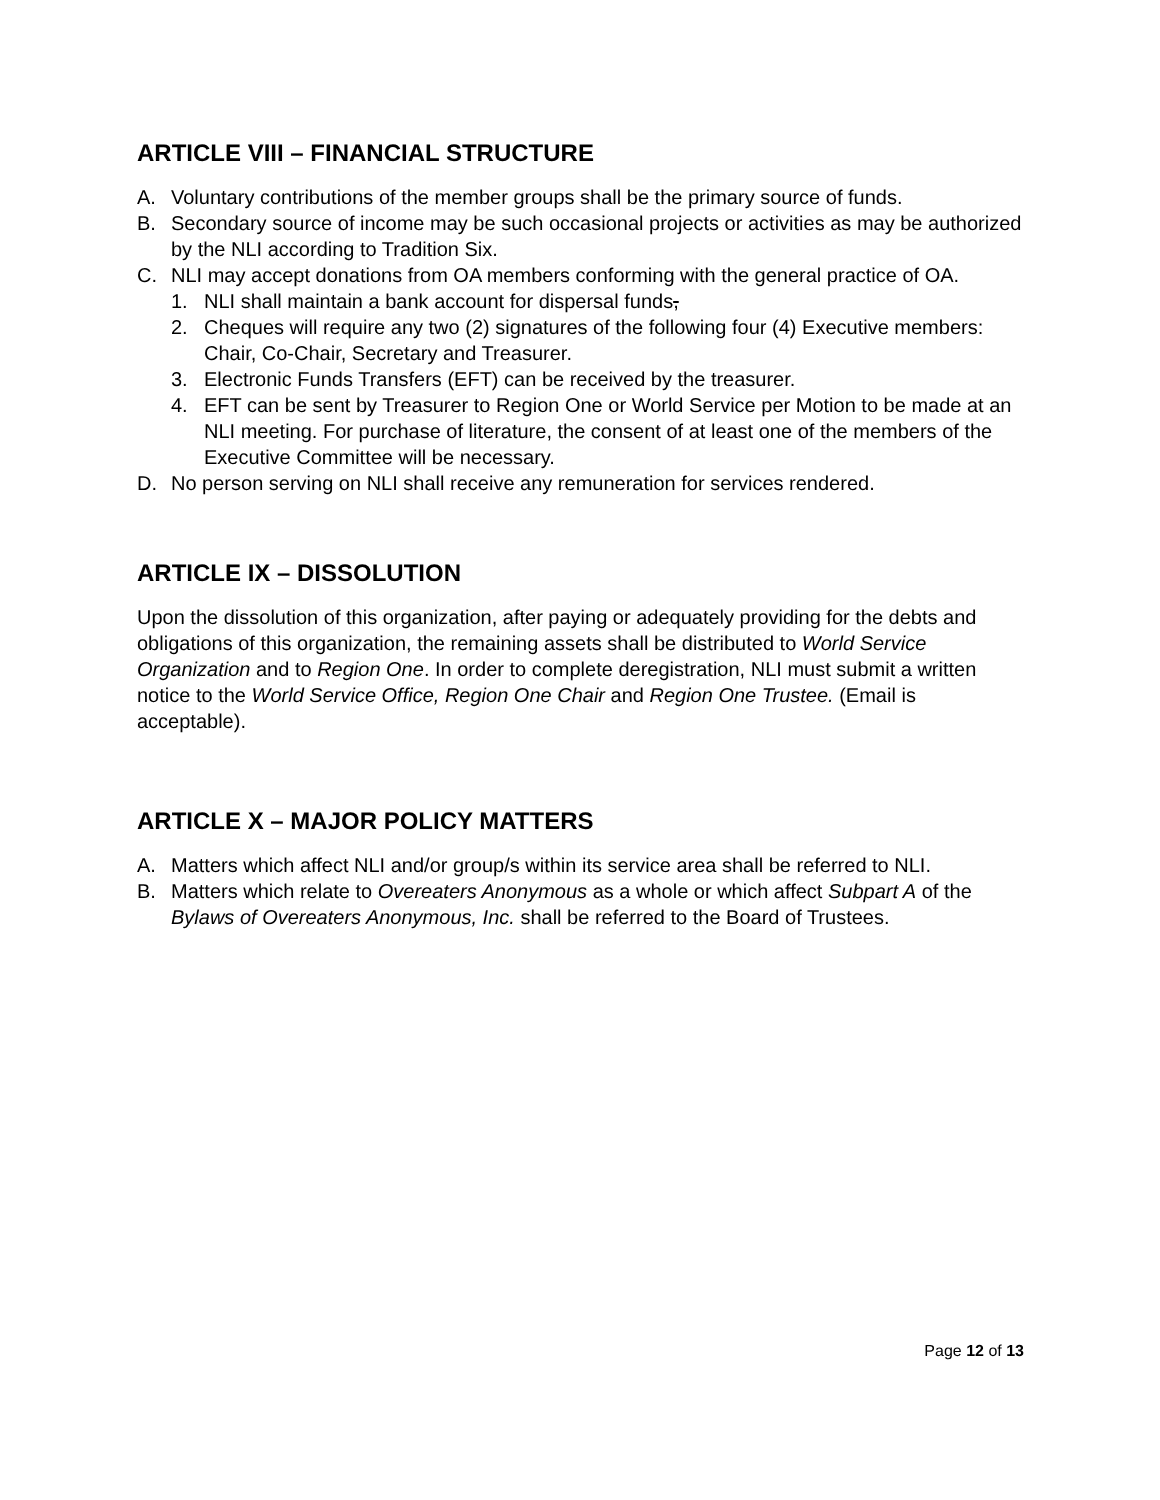ARTICLE VIII – FINANCIAL STRUCTURE
A. Voluntary contributions of the member groups shall be the primary source of funds.
B. Secondary source of income may be such occasional projects or activities as may be authorized by the NLI according to Tradition Six.
C. NLI may accept donations from OA members conforming with the general practice of OA.
1. NLI shall maintain a bank account for dispersal funds,
2. Cheques will require any two (2) signatures of the following four (4) Executive members: Chair, Co-Chair, Secretary and Treasurer.
3. Electronic Funds Transfers (EFT) can be received by the treasurer.
4. EFT can be sent by Treasurer to Region One or World Service per Motion to be made at an NLI meeting. For purchase of literature, the consent of at least one of the members of the Executive Committee will be necessary.
D. No person serving on NLI shall receive any remuneration for services rendered.
ARTICLE IX – DISSOLUTION
Upon the dissolution of this organization, after paying or adequately providing for the debts and obligations of this organization, the remaining assets shall be distributed to World Service Organization and to Region One. In order to complete deregistration, NLI must submit a written notice to the World Service Office, Region One Chair and Region One Trustee. (Email is acceptable).
ARTICLE X – MAJOR POLICY MATTERS
A. Matters which affect NLI and/or group/s within its service area shall be referred to NLI.
B. Matters which relate to Overeaters Anonymous as a whole or which affect Subpart A of the Bylaws of Overeaters Anonymous, Inc. shall be referred to the Board of Trustees.
Page 12 of 13